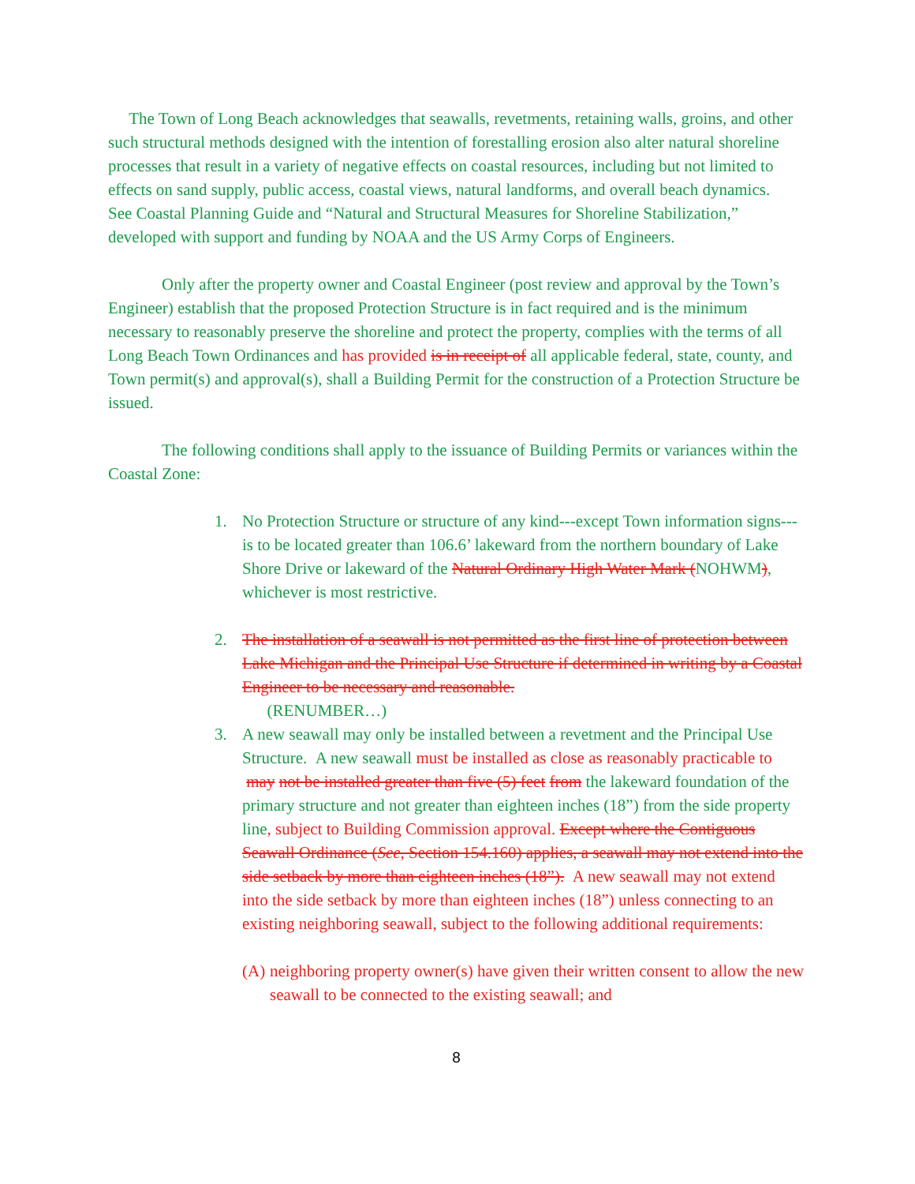The Town of Long Beach acknowledges that seawalls, revetments, retaining walls, groins, and other such structural methods designed with the intention of forestalling erosion also alter natural shoreline processes that result in a variety of negative effects on coastal resources, including but not limited to effects on sand supply, public access, coastal views, natural landforms, and overall beach dynamics. See Coastal Planning Guide and “Natural and Structural Measures for Shoreline Stabilization,” developed with support and funding by NOAA and the US Army Corps of Engineers.
Only after the property owner and Coastal Engineer (post review and approval by the Town’s Engineer) establish that the proposed Protection Structure is in fact required and is the minimum necessary to reasonably preserve the shoreline and protect the property, complies with the terms of all Long Beach Town Ordinances and has provided is in receipt of all applicable federal, state, county, and Town permit(s) and approval(s), shall a Building Permit for the construction of a Protection Structure be issued.
The following conditions shall apply to the issuance of Building Permits or variances within the Coastal Zone:
1. No Protection Structure or structure of any kind---except Town information signs---is to be located greater than 106.6’ lakeward from the northern boundary of Lake Shore Drive or lakeward of the Natural Ordinary High Water Mark (NOHWM), whichever is most restrictive.
2. The installation of a seawall is not permitted as the first line of protection between Lake Michigan and the Principal Use Structure if determined in writing by a Coastal Engineer to be necessary and reasonable.
(RENUMBER…)
3. A new seawall may only be installed between a revetment and the Principal Use Structure. A new seawall must be installed as close as reasonably practicable to may not be installed greater than five (5) feet from the lakeward foundation of the primary structure and not greater than eighteen inches (18”) from the side property line, subject to Building Commission approval. Except where the Contiguous Seawall Ordinance (See, Section 154.160) applies, a seawall may not extend into the side setback by more than eighteen inches (18”). A new seawall may not extend into the side setback by more than eighteen inches (18”) unless connecting to an existing neighboring seawall, subject to the following additional requirements:
(A)
neighboring property owner(s) have given their written consent to allow the new seawall to be connected to the existing seawall; and
8